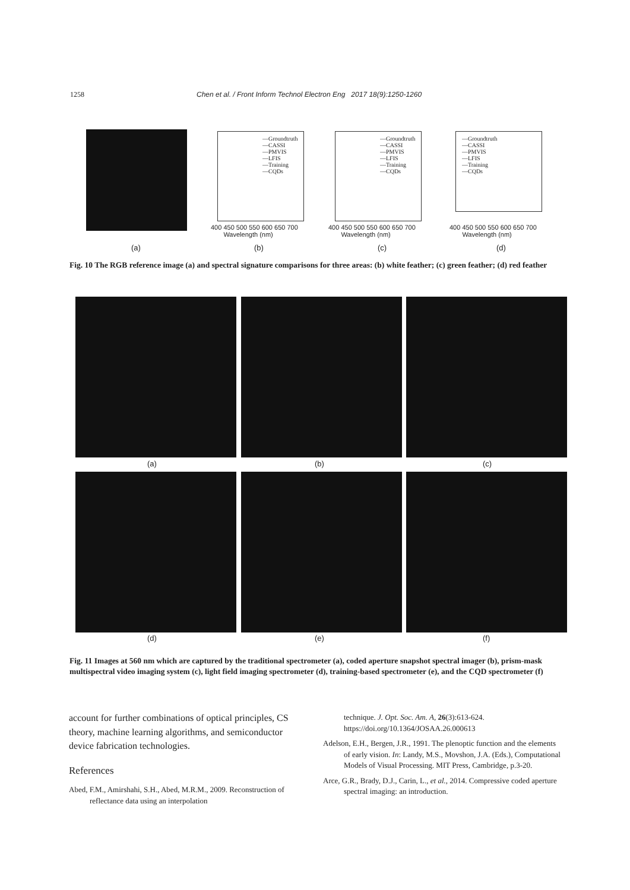1258 Chen et al. / Front Inform Technol Electron Eng 2017 18(9):1250-1260
—Groundtruth
—CASSI
—PMVIS
—LFIS
—Training
—CQDs
—Groundtruth
—CASSI
—PMVIS
—LFIS
—Training
—CQDs
—Groundtruth
—CASSI
—PMVIS
—LFIS
—Training
—CQDs
400 450 500 550 600 650 700
Wavelength (nm)
400 450 500 550 600 650 700
Wavelength (nm)
400 450 500 550 600 650 700
Wavelength (nm)
(a) (b) (c) (d)
Fig. 10 The RGB reference image (a) and spectral signature comparisons for three areas: (b) white feather; (c) green feather; (d) red feather
(a) (b) (c)
(d) (e) (f)
Fig. 11 Images at 560 nm which are captured by the traditional spectrometer (a), coded aperture snapshot spectral imager (b), prism-mask multispectral video imaging system (c), light field imaging spectrometer (d), training-based spectrometer (e), and the CQD spectrometer (f)
account for further combinations of optical principles, CS theory, machine learning algorithms, and semiconductor device fabrication technologies.
References
Abed, F.M., Amirshahi, S.H., Abed, M.R.M., 2009. Reconstruction of reflectance data using an interpolation
technique. J. Opt. Soc. Am. A, 26(3):613-624. https://doi.org/10.1364/JOSAA.26.000613
Adelson, E.H., Bergen, J.R., 1991. The plenoptic function and the elements of early vision. In: Landy, M.S., Movshon, J.A. (Eds.), Computational Models of Visual Processing. MIT Press, Cambridge, p.3-20.
Arce, G.R., Brady, D.J., Carin, L., et al., 2014. Compressive coded aperture spectral imaging: an introduction.